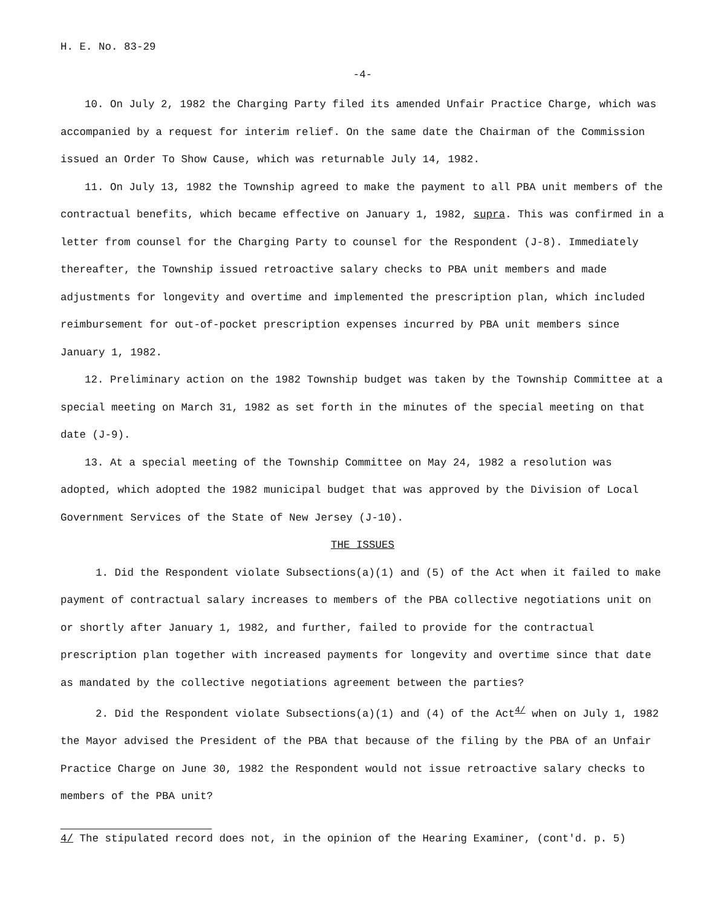H. E. No. 83-29
-4-
10. On July 2, 1982 the Charging Party filed its amended Unfair Practice Charge, which was accompanied by a request for interim relief. On the same date the Chairman of the Commission issued an Order To Show Cause, which was returnable July 14, 1982.
11. On July 13, 1982 the Township agreed to make the payment to all PBA unit members of the contractual benefits, which became effective on January 1, 1982, supra. This was confirmed in a letter from counsel for the Charging Party to counsel for the Respondent (J-8). Immediately thereafter, the Township issued retroactive salary checks to PBA unit members and made adjustments for longevity and overtime and implemented the prescription plan, which included reimbursement for out-of-pocket prescription expenses incurred by PBA unit members since January 1, 1982.
12. Preliminary action on the 1982 Township budget was taken by the Township Committee at a special meeting on March 31, 1982 as set forth in the minutes of the special meeting on that date (J-9).
13. At a special meeting of the Township Committee on May 24, 1982 a resolution was adopted, which adopted the 1982 municipal budget that was approved by the Division of Local Government Services of the State of New Jersey (J-10).
THE ISSUES
1. Did the Respondent violate Subsections(a)(1) and (5) of the Act when it failed to make payment of contractual salary increases to members of the PBA collective negotiations unit on or shortly after January 1, 1982, and further, failed to provide for the contractual prescription plan together with increased payments for longevity and overtime since that date as mandated by the collective negotiations agreement between the parties?
2. Did the Respondent violate Subsections(a)(1) and (4) of the Act<sup>4/</sup> when on July 1, 1982 the Mayor advised the President of the PBA that because of the filing by the PBA of an Unfair Practice Charge on June 30, 1982 the Respondent would not issue retroactive salary checks to members of the PBA unit?
4/ The stipulated record does not, in the opinion of the Hearing Examiner, (cont'd. p. 5)